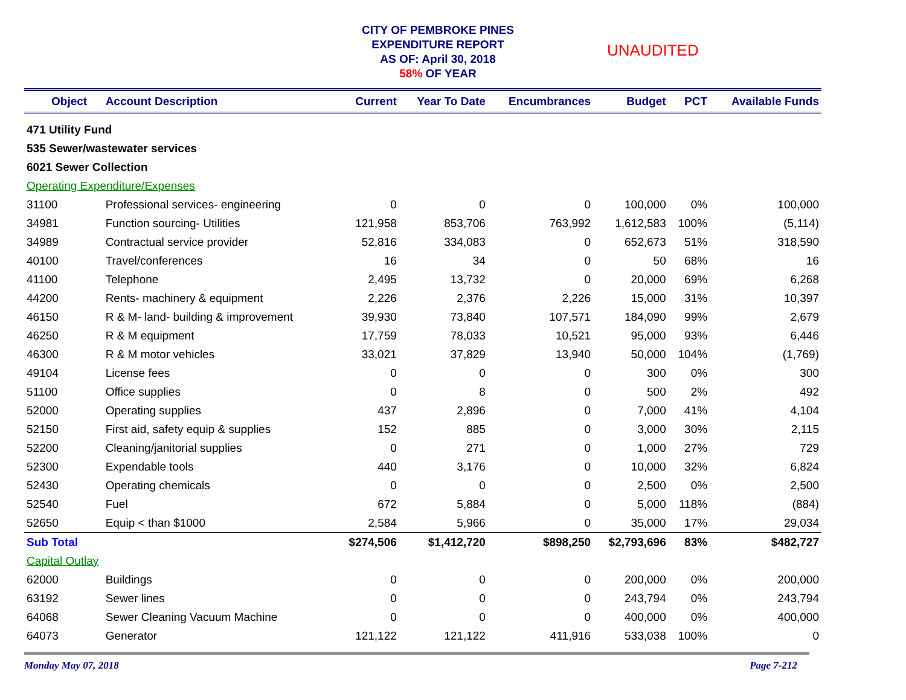CITY OF PEMBROKE PINES
EXPENDITURE REPORT
AS OF: April 30, 2018
58% OF YEAR
UNAUDITED
| Object | Account Description | Current | Year To Date | Encumbrances | Budget | PCT | Available Funds |
| --- | --- | --- | --- | --- | --- | --- | --- |
| 471 Utility Fund | | | | | | | |
| 535 Sewer/wastewater services | | | | | | | |
| 6021 Sewer Collection | | | | | | | |
| Operating Expenditure/Expenses | | | | | | | |
| 31100 | Professional services- engineering | 0 | 0 | 0 | 100,000 | 0% | 100,000 |
| 34981 | Function sourcing- Utilities | 121,958 | 853,706 | 763,992 | 1,612,583 | 100% | (5,114) |
| 34989 | Contractual service provider | 52,816 | 334,083 | 0 | 652,673 | 51% | 318,590 |
| 40100 | Travel/conferences | 16 | 34 | 0 | 50 | 68% | 16 |
| 41100 | Telephone | 2,495 | 13,732 | 0 | 20,000 | 69% | 6,268 |
| 44200 | Rents- machinery & equipment | 2,226 | 2,376 | 2,226 | 15,000 | 31% | 10,397 |
| 46150 | R & M- land- building & improvement | 39,930 | 73,840 | 107,571 | 184,090 | 99% | 2,679 |
| 46250 | R & M equipment | 17,759 | 78,033 | 10,521 | 95,000 | 93% | 6,446 |
| 46300 | R & M motor vehicles | 33,021 | 37,829 | 13,940 | 50,000 | 104% | (1,769) |
| 49104 | License fees | 0 | 0 | 0 | 300 | 0% | 300 |
| 51100 | Office supplies | 0 | 8 | 0 | 500 | 2% | 492 |
| 52000 | Operating supplies | 437 | 2,896 | 0 | 7,000 | 41% | 4,104 |
| 52150 | First aid, safety equip & supplies | 152 | 885 | 0 | 3,000 | 30% | 2,115 |
| 52200 | Cleaning/janitorial supplies | 0 | 271 | 0 | 1,000 | 27% | 729 |
| 52300 | Expendable tools | 440 | 3,176 | 0 | 10,000 | 32% | 6,824 |
| 52430 | Operating chemicals | 0 | 0 | 0 | 2,500 | 0% | 2,500 |
| 52540 | Fuel | 672 | 5,884 | 0 | 5,000 | 118% | (884) |
| 52650 | Equip < than $1000 | 2,584 | 5,966 | 0 | 35,000 | 17% | 29,034 |
| Sub Total | | $274,506 | $1,412,720 | $898,250 | $2,793,696 | 83% | $482,727 |
| Capital Outlay | | | | | | | |
| 62000 | Buildings | 0 | 0 | 0 | 200,000 | 0% | 200,000 |
| 63192 | Sewer lines | 0 | 0 | 0 | 243,794 | 0% | 243,794 |
| 64068 | Sewer Cleaning Vacuum Machine | 0 | 0 | 0 | 400,000 | 0% | 400,000 |
| 64073 | Generator | 121,122 | 121,122 | 411,916 | 533,038 | 100% | 0 |
Monday May 07, 2018 Page 7-212